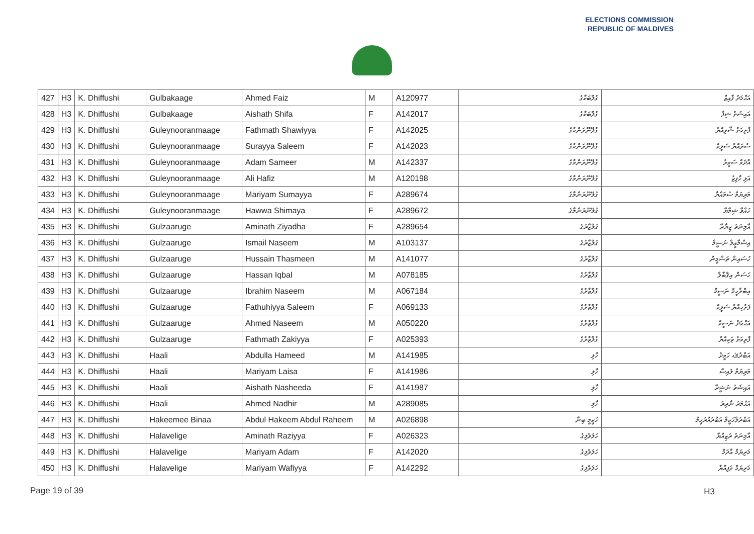ELECTIONS COMMISSION
REPUBLIC OF MALDIVES
| 427 | H3 | K. Dhiffushi | Gulbakaage | Ahmed Faiz | M | A120977 | ގުލްބަކާގެ | އަޙްމަދު ފާއިޒް |
| 428 | H3 | K. Dhiffushi | Gulbakaage | Aishath Shifa | F | A142017 | ގުލްބަކާގެ | އައިޝަތު ޝިފާ |
| 429 | H3 | K. Dhiffushi | Guleynooranmaage | Fathmath Shawiyya | F | A142025 | ގުލޭނޫރަންމާގެ | ފާތިމަތު ޝާވިއްޔާ |
| 430 | H3 | K. Dhiffushi | Guleynooranmaage | Surayya Saleem | F | A142023 | ގުލޭނޫރަންމާގެ | ސުރައްޔާ ސަލީމް |
| 431 | H3 | K. Dhiffushi | Guleynooranmaage | Adam Sameer | M | A142337 | ގުލޭނޫރަންމާގެ | އާދަމް ސަމީރު |
| 432 | H3 | K. Dhiffushi | Guleynooranmaage | Ali Hafiz | M | A120198 | ގުލޭނޫރަންމާގެ | އަލި ހާފިޒު |
| 433 | H3 | K. Dhiffushi | Guleynooranmaage | Mariyam Sumayya | F | A289674 | ގުލޭނޫރަންމާގެ | މަރިޔަމް ސުމައްޔާ |
| 434 | H3 | K. Dhiffushi | Guleynooranmaage | Hawwa Shimaya | F | A289672 | ގުލޭނޫރަންމާގެ | ހައްވާ ޝިމާޔާ |
| 435 | H3 | K. Dhiffushi | Gulzaaruge | Aminath Ziyadha | F | A289654 | ގުލްޒާރުގެ | އާމިނަތު ޒިޔާދާ |
| 436 | H3 | K. Dhiffushi | Gulzaaruge | Ismail Naseem | M | A103137 | ގުލްޒާރުގެ | އިސްމާޢީލް ނަސީމް |
| 437 | H3 | K. Dhiffushi | Gulzaaruge | Hussain Thasmeen | M | A141077 | ގުލްޒާރުގެ | ހުސައިން ތަސްމީން |
| 438 | H3 | K. Dhiffushi | Gulzaaruge | Hassan Iqbal | M | A078185 | ގުލްޒާރުގެ | ހަސަން އިޤްބާލް |
| 439 | H3 | K. Dhiffushi | Gulzaaruge | Ibrahim Naseem | M | A067184 | ގުލްޒާރުގެ | އިބްރާހީމް ނަސީމް |
| 440 | H3 | K. Dhiffushi | Gulzaaruge | Fathuhiyya Saleem | F | A069133 | ގުލްޒާރުގެ | ފަތުހިއްޔާ ސަލީމް |
| 441 | H3 | K. Dhiffushi | Gulzaaruge | Ahmed Naseem | M | A050220 | ގުލްޒާރުގެ | އަޙްމަދު ނަސީމް |
| 442 | H3 | K. Dhiffushi | Gulzaaruge | Fathmath Zakiyya | F | A025393 | ގުލްޒާރުގެ | ފާތިމަތު ޒަކިއްޔާ |
| 443 | H3 | K. Dhiffushi | Haali | Abdulla Hameed | M | A141985 | ހާލި | އަބްދުﷲ ހަމީދު |
| 444 | H3 | K. Dhiffushi | Haali | Mariyam Laisa | F | A141986 | ހާލި | މަރިޔަމް ލައިސާ |
| 445 | H3 | K. Dhiffushi | Haali | Aishath Nasheeda | F | A141987 | ހާލި | އައިޝަތު ނަޝީދާ |
| 446 | H3 | K. Dhiffushi | Haali | Ahmed Nadhir | M | A289085 | ހާލި | އަޙްމަދު ނާދިރު |
| 447 | H3 | K. Dhiffushi | Hakeemee Binaa | Abdul Hakeem Abdul Raheem | M | A026898 | ހަކީމީ ބިނާ | އަބްދުލްހަކީމް އަބްދުއްރަހީމް |
| 448 | H3 | K. Dhiffushi | Halavelige | Aminath Raziyya | F | A026323 | ހަލަވެލިގެ | އާމިނަތު ރަޒިއްޔާ |
| 449 | H3 | K. Dhiffushi | Halavelige | Mariyam Adam | F | A142020 | ހަލަވެލިގެ | މަރިޔަމް އާދަމް |
| 450 | H3 | K. Dhiffushi | Halavelige | Mariyam Wafiyya | F | A142292 | ހަލަވެލިގެ | މަރިޔަމް ވަފިއްޔާ |
Page 19 of 39 H3